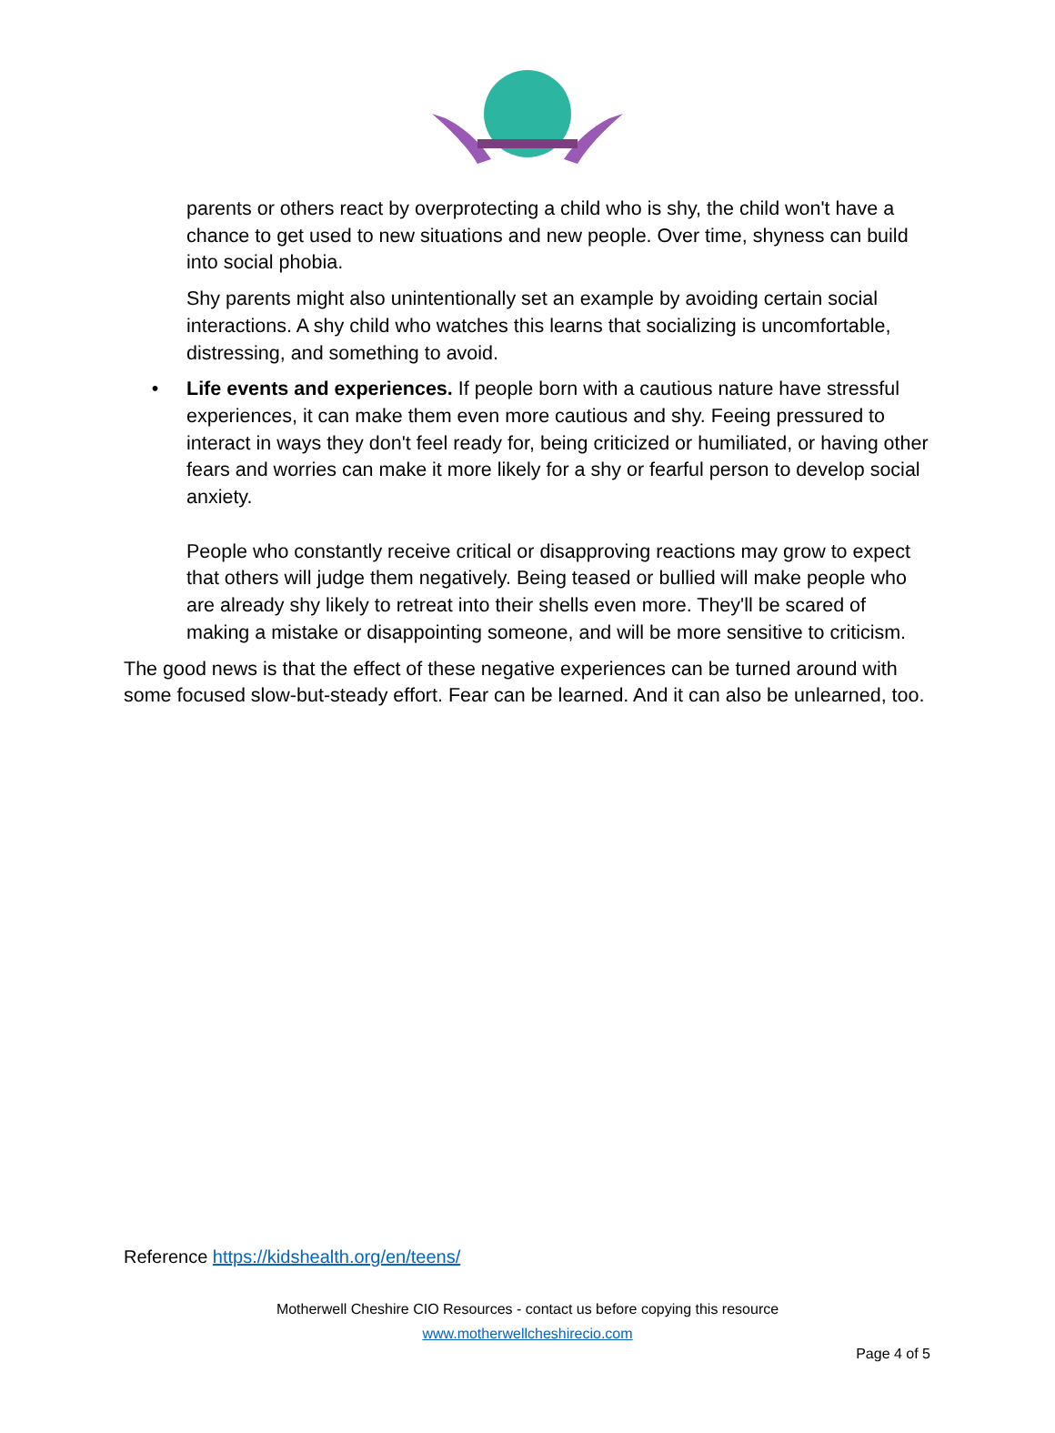parents or others react by overprotecting a child who is shy, the child won't have a chance to get used to new situations and new people. Over time, shyness can build into social phobia.
Shy parents might also unintentionally set an example by avoiding certain social interactions. A shy child who watches this learns that socializing is uncomfortable, distressing, and something to avoid.
• Life events and experiences. If people born with a cautious nature have stressful experiences, it can make them even more cautious and shy. Feeing pressured to interact in ways they don't feel ready for, being criticized or humiliated, or having other fears and worries can make it more likely for a shy or fearful person to develop social anxiety.
People who constantly receive critical or disapproving reactions may grow to expect that others will judge them negatively. Being teased or bullied will make people who are already shy likely to retreat into their shells even more. They'll be scared of making a mistake or disappointing someone, and will be more sensitive to criticism.
The good news is that the effect of these negative experiences can be turned around with some focused slow-but-steady effort. Fear can be learned. And it can also be unlearned, too.
Reference https://kidshealth.org/en/teens/
Motherwell Cheshire CIO Resources - contact us before copying this resource
www.motherwellcheshirecio.com
Page 4 of 5